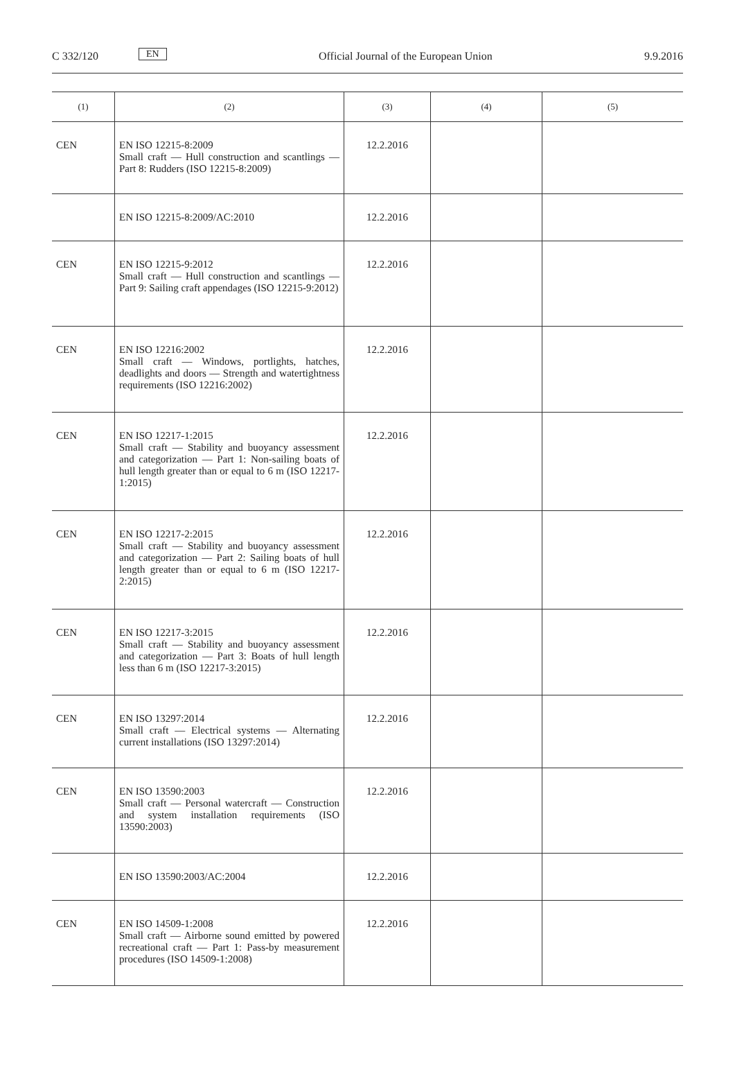C 332/120 EN Official Journal of the European Union 9.9.2016
| (1) | (2) | (3) | (4) | (5) |
| --- | --- | --- | --- | --- |
| CEN | EN ISO 12215-8:2009 Small craft — Hull construction and scantlings — Part 8: Rudders (ISO 12215-8:2009) | 12.2.2016 | | |
| | EN ISO 12215-8:2009/AC:2010 | 12.2.2016 | | |
| CEN | EN ISO 12215-9:2012 Small craft — Hull construction and scantlings — Part 9: Sailing craft appendages (ISO 12215-9:2012) | 12.2.2016 | | |
| CEN | EN ISO 12216:2002 Small craft — Windows, portlights, hatches, deadlights and doors — Strength and watertightness requirements (ISO 12216:2002) | 12.2.2016 | | |
| CEN | EN ISO 12217-1:2015 Small craft — Stability and buoyancy assessment and categorization — Part 1: Non-sailing boats of hull length greater than or equal to 6 m (ISO 12217-1:2015) | 12.2.2016 | | |
| CEN | EN ISO 12217-2:2015 Small craft — Stability and buoyancy assessment and categorization — Part 2: Sailing boats of hull length greater than or equal to 6 m (ISO 12217-2:2015) | 12.2.2016 | | |
| CEN | EN ISO 12217-3:2015 Small craft — Stability and buoyancy assessment and categorization — Part 3: Boats of hull length less than 6 m (ISO 12217-3:2015) | 12.2.2016 | | |
| CEN | EN ISO 13297:2014 Small craft — Electrical systems — Alternating current installations (ISO 13297:2014) | 12.2.2016 | | |
| CEN | EN ISO 13590:2003 Small craft — Personal watercraft — Construction and system installation requirements (ISO 13590:2003) | 12.2.2016 | | |
| | EN ISO 13590:2003/AC:2004 | 12.2.2016 | | |
| CEN | EN ISO 14509-1:2008 Small craft — Airborne sound emitted by powered recreational craft — Part 1: Pass-by measurement procedures (ISO 14509-1:2008) | 12.2.2016 | | |